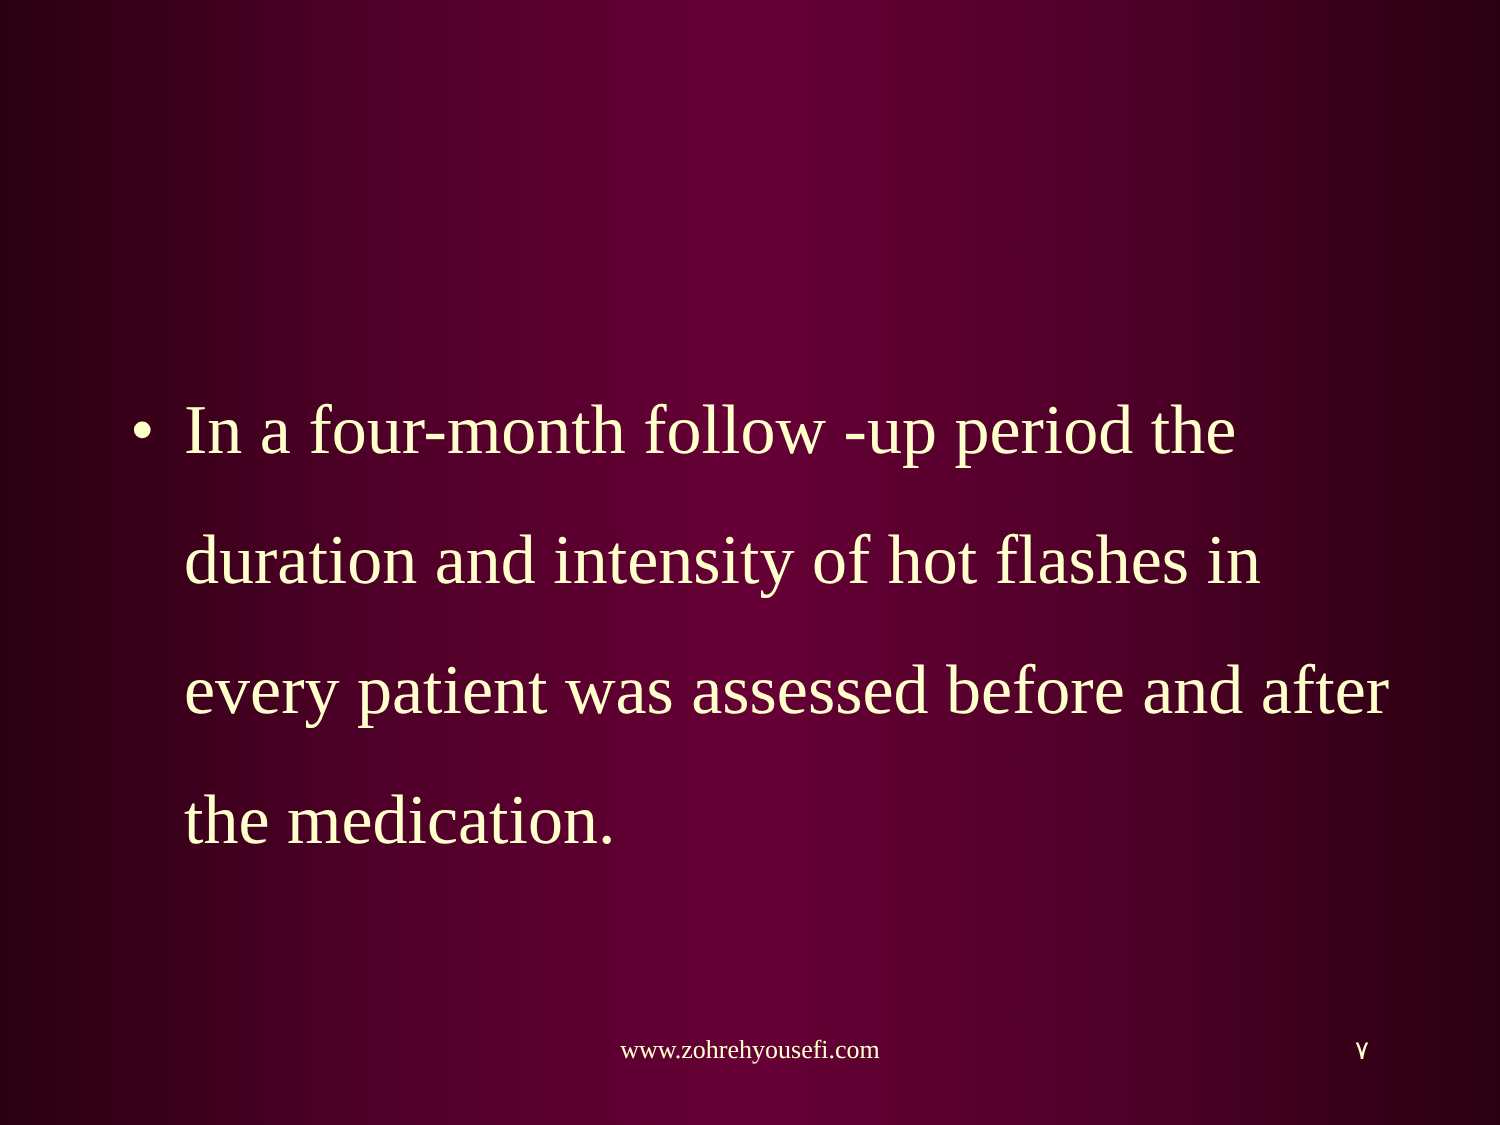• In a four-month follow -up period the duration and intensity of hot flashes in every patient was assessed before and after the medication.
www.zohrehyousefi.com ٧